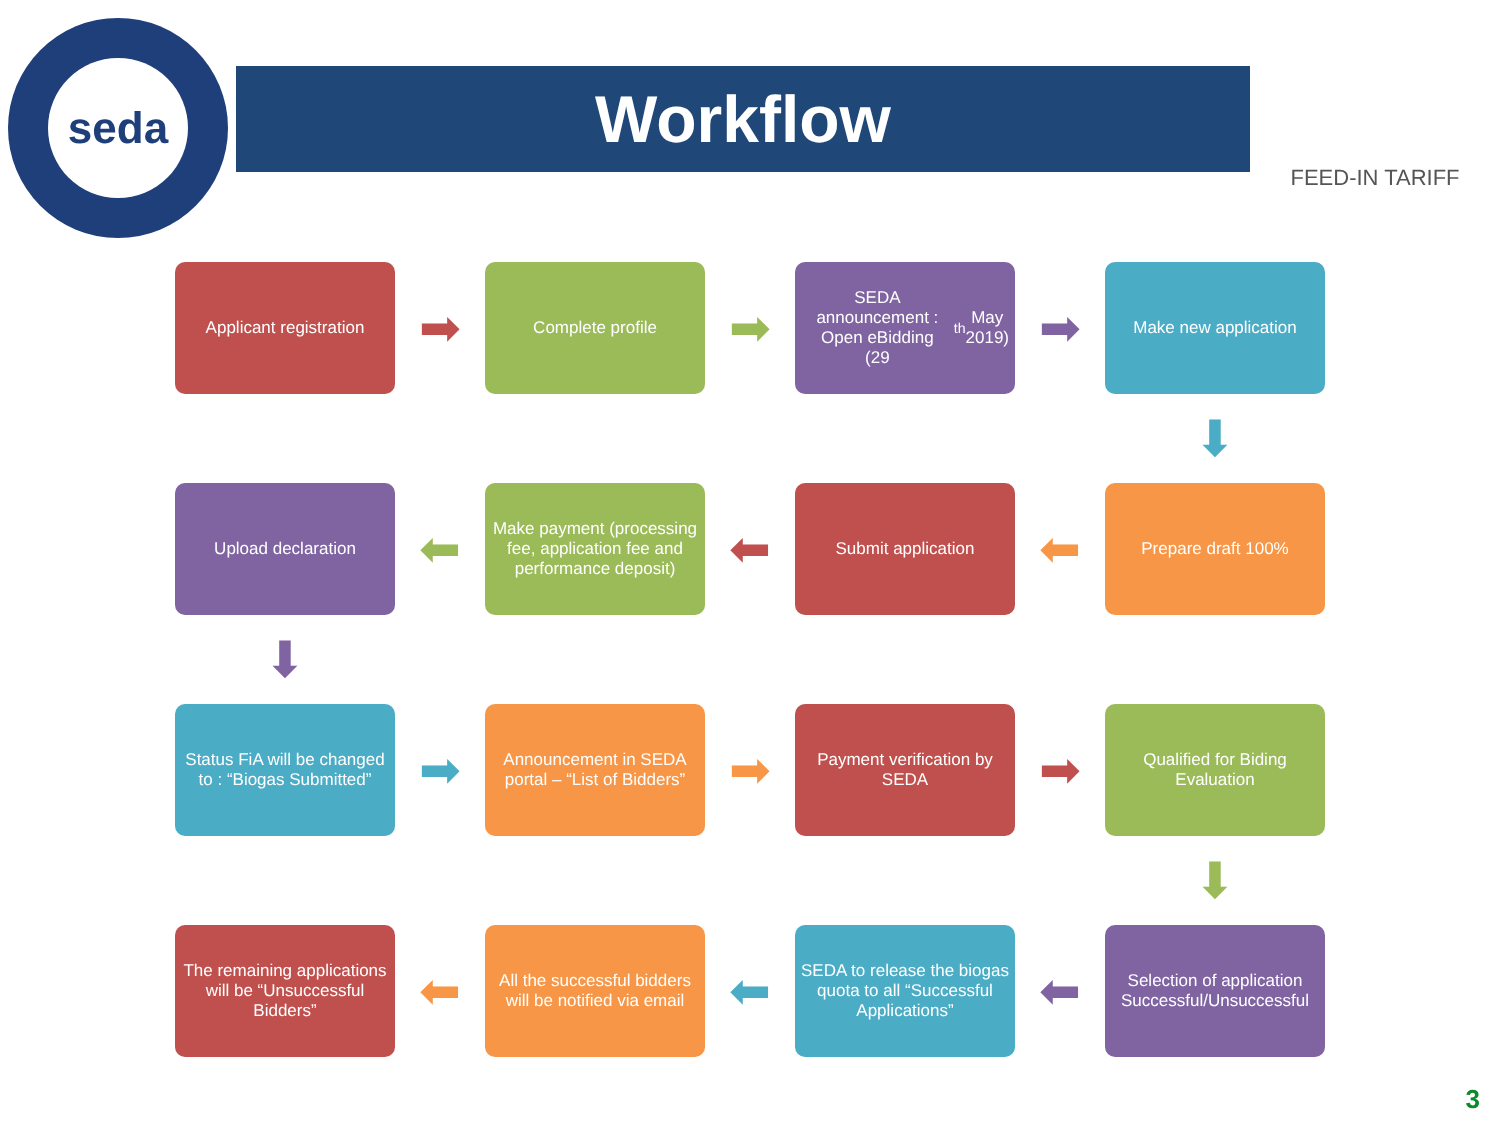seda
Workflow
FEED-IN TARIFF
Applicant registration
➡
Complete profile
➡
SEDA announcement : Open eBidding
(29<sup>th</sup> May 2019)
➡
Make new application
⬇
Upload declaration
⬅
Make payment (processing fee, application fee and performance deposit)
⬅
Submit application
⬅
Prepare draft 100%
⬇
Status FiA will be changed to : “Biogas Submitted”
➡
Announcement in SEDA portal – “List of Bidders”
➡
Payment verification by SEDA
➡
Qualified for Biding Evaluation
⬇
The remaining applications will be “Unsuccessful Bidders”
⬅
All the successful bidders will be notified via email
⬅
SEDA to release the biogas quota to all “Successful Applications”
⬅
Selection of application Successful/Unsuccessful
3